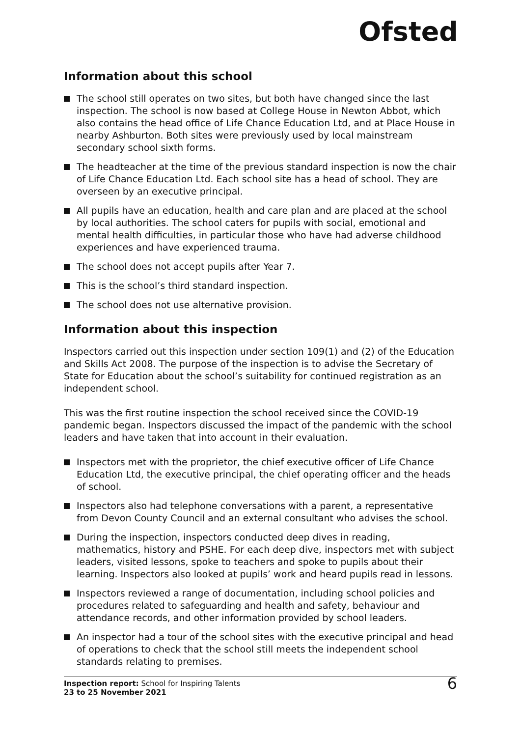Ofsted
Information about this school
The school still operates on two sites, but both have changed since the last inspection. The school is now based at College House in Newton Abbot, which also contains the head office of Life Chance Education Ltd, and at Place House in nearby Ashburton. Both sites were previously used by local mainstream secondary school sixth forms.
The headteacher at the time of the previous standard inspection is now the chair of Life Chance Education Ltd. Each school site has a head of school. They are overseen by an executive principal.
All pupils have an education, health and care plan and are placed at the school by local authorities. The school caters for pupils with social, emotional and mental health difficulties, in particular those who have had adverse childhood experiences and have experienced trauma.
The school does not accept pupils after Year 7.
This is the school’s third standard inspection.
The school does not use alternative provision.
Information about this inspection
Inspectors carried out this inspection under section 109(1) and (2) of the Education and Skills Act 2008. The purpose of the inspection is to advise the Secretary of State for Education about the school’s suitability for continued registration as an independent school.
This was the first routine inspection the school received since the COVID-19 pandemic began. Inspectors discussed the impact of the pandemic with the school leaders and have taken that into account in their evaluation.
Inspectors met with the proprietor, the chief executive officer of Life Chance Education Ltd, the executive principal, the chief operating officer and the heads of school.
Inspectors also had telephone conversations with a parent, a representative from Devon County Council and an external consultant who advises the school.
During the inspection, inspectors conducted deep dives in reading, mathematics, history and PSHE. For each deep dive, inspectors met with subject leaders, visited lessons, spoke to teachers and spoke to pupils about their learning. Inspectors also looked at pupils’ work and heard pupils read in lessons.
Inspectors reviewed a range of documentation, including school policies and procedures related to safeguarding and health and safety, behaviour and attendance records, and other information provided by school leaders.
An inspector had a tour of the school sites with the executive principal and head of operations to check that the school still meets the independent school standards relating to premises.
Inspection report: School for Inspiring Talents
23 to 25 November 2021
6